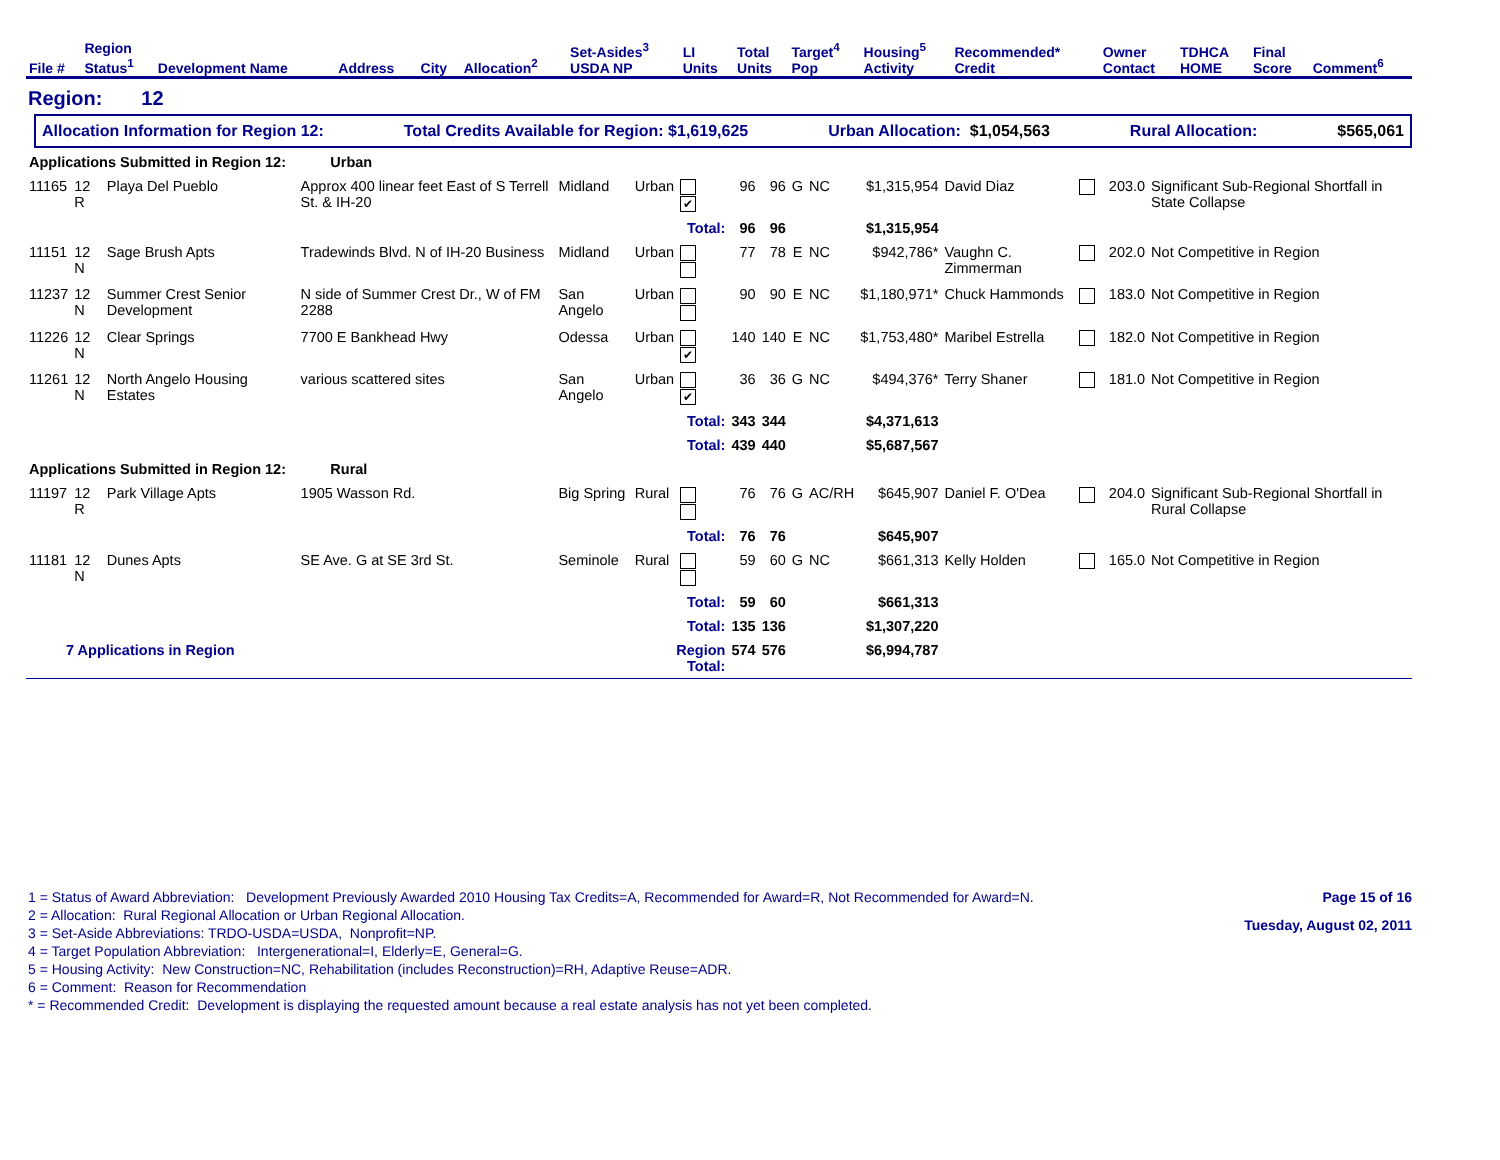| File # | Region Status<sup>1</sup> | Development Name | Address | City | Allocation<sup>2</sup> | Set-Asides<sup>3</sup> USDA NP | LI Units | Total Units | Target<sup>4</sup> Pop | Housing<sup>5</sup> Activity | Recommended* Credit | Owner Contact | TDHCA HOME | Final Score | Comment<sup>6</sup> |
| --- | --- | --- | --- | --- | --- | --- | --- | --- | --- | --- | --- | --- | --- | --- | --- |
Region: 12
Allocation Information for Region 12: Total Credits Available for Region: $1,619,625 Urban Allocation: $1,054,563 Rural Allocation: $565,061
| Applications Submitted in Region 12: Urban | | | | | | | | | | | | | | | |
| 11165 | 12 R | Playa Del Pueblo | Approx 400 linear feet East of S Terrell St. & IH-20 | Midland | Urban | ✔ | 96 | 96 | G | NC | $1,315,954 | David Diaz | | 203.0 | Significant Sub-Regional Shortfall in State Collapse |
| | | | | | | Total: | 96 | 96 | | | $1,315,954 | | | | |
| 11151 | 12 N | Sage Brush Apts | Tradewinds Blvd. N of IH-20 Business | Midland | Urban | | 77 | 78 | E | NC | $942,786* | Vaughn C. Zimmerman | | 202.0 | Not Competitive in Region |
| 11237 | 12 N | Summer Crest Senior Development | N side of Summer Crest Dr., W of FM 2288 | San Angelo | Urban | | 90 | 90 | E | NC | $1,180,971* | Chuck Hammonds | | 183.0 | Not Competitive in Region |
| 11226 | 12 N | Clear Springs | 7700 E Bankhead Hwy | Odessa | Urban | ✔ | 140 | 140 | E | NC | $1,753,480* | Maribel Estrella | | 182.0 | Not Competitive in Region |
| 11261 | 12 N | North Angelo Housing Estates | various scattered sites | San Angelo | Urban | ✔ | 36 | 36 | G | NC | $494,376* | Terry Shaner | | 181.0 | Not Competitive in Region |
| | | | | | | Total: | 343 | 344 | | | $4,371,613 | | | | |
| | | | | | | Total: | 439 | 440 | | | $5,687,567 | | | | |
| Applications Submitted in Region 12: Rural | | | | | | | | | | | | | | | |
| 11197 | 12 R | Park Village Apts | 1905 Wasson Rd. | Big Spring | Rural | | 76 | 76 | G | AC/RH | $645,907 | Daniel F. O'Dea | | 204.0 | Significant Sub-Regional Shortfall in Rural Collapse |
| | | | | | | Total: | 76 | 76 | | | $645,907 | | | | |
| 11181 | 12 N | Dunes Apts | SE Ave. G at SE 3rd St. | Seminole | Rural | | 59 | 60 | G | NC | $661,313 | Kelly Holden | | 165.0 | Not Competitive in Region |
| | | | | | | Total: | 59 | 60 | | | $661,313 | | | | |
| | | | | | | Total: | 135 | 136 | | | $1,307,220 | | | | |
| 7 Applications in Region | | | | | Region Total: | | 574 | 576 | | | $6,994,787 | | | | |
1 = Status of Award Abbreviation: Development Previously Awarded 2010 Housing Tax Credits=A, Recommended for Award=R, Not Recommended for Award=N.
2 = Allocation: Rural Regional Allocation or Urban Regional Allocation.
3 = Set-Aside Abbreviations: TRDO-USDA=USDA, Nonprofit=NP.
4 = Target Population Abbreviation: Intergenerational=I, Elderly=E, General=G.
5 = Housing Activity: New Construction=NC, Rehabilitation (includes Reconstruction)=RH, Adaptive Reuse=ADR.
6 = Comment: Reason for Recommendation
* = Recommended Credit: Development is displaying the requested amount because a real estate analysis has not yet been completed.
Page 15 of 16
Tuesday, August 02, 2011